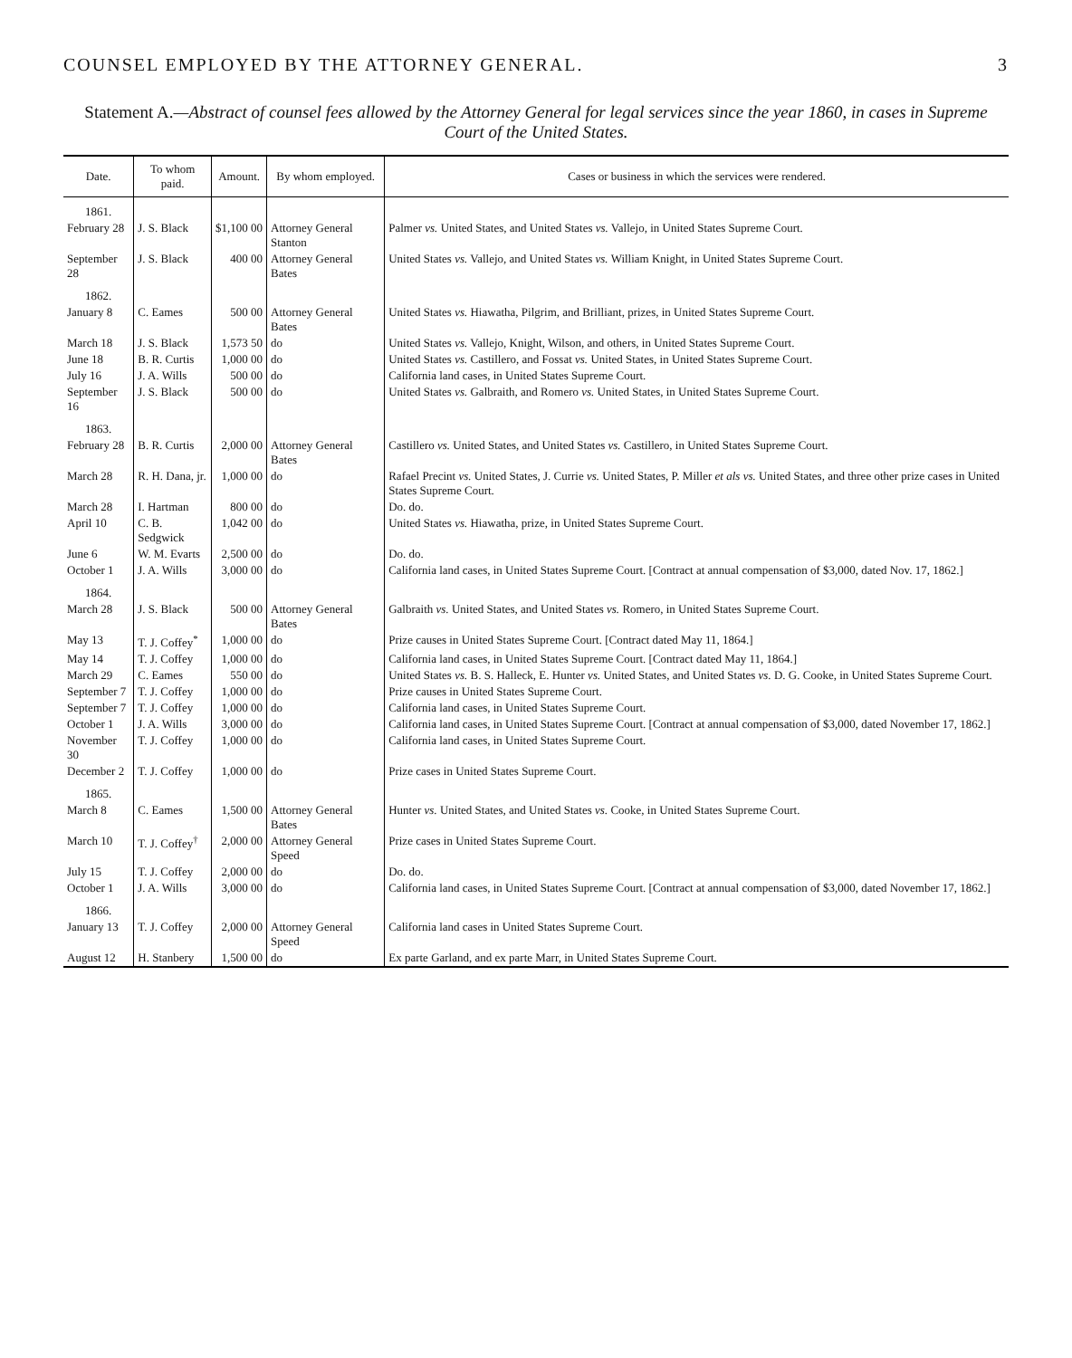COUNSEL EMPLOYED BY THE ATTORNEY GENERAL. 3
Statement A.—Abstract of counsel fees allowed by the Attorney General for legal services since the year 1860, in cases in Supreme Court of the United States.
| Date. | To whom paid. | Amount. | By whom employed. | Cases or business in which the services were rendered. |
| --- | --- | --- | --- | --- |
| 1861. | | | | |
| February 28 | J. S. Black | $1,100 00 | Attorney General Stanton | Palmer vs. United States, and United States vs. Vallejo, in United States Supreme Court. |
| September 28 | J. S. Black | 400 00 | Attorney General Bates | United States vs. Vallejo, and United States vs. William Knight, in United States Supreme Court. |
| 1862. | | | | |
| January 8 | C. Eames | 500 00 | Attorney General Bates | United States vs. Hiawatha, Pilgrim, and Brilliant, prizes, in United States Supreme Court. |
| March 18 | J. S. Black | 1,573 50 | do | United States vs. Vallejo, Knight, Wilson, and others, in United States Supreme Court. |
| June 18 | B. R. Curtis | 1,000 00 | do | United States vs. Castillero, and Fossat vs. United States, in United States Supreme Court. |
| July 16 | J. A. Wills | 500 00 | do | California land cases, in United States Supreme Court. |
| September 16 | J. S. Black | 500 00 | do | United States vs. Galbraith, and Romero vs. United States, in United States Supreme Court. |
| 1863. | | | | |
| February 28 | B. R. Curtis | 2,000 00 | Attorney General Bates | Castillero vs. United States, and United States vs. Castillero, in United States Supreme Court. |
| March 28 | R. H. Dana, jr. | 1,000 00 | do | Rafael Precint vs. United States, J. Currie vs. United States, P. Miller et als vs. United States, and three other prize cases in United States Supreme Court. |
| March 28 | I. Hartman | 800 00 | do | Do. do. |
| April 10 | C. B. Sedgwick | 1,042 00 | do | United States vs. Hiawatha, prize, in United States Supreme Court. |
| June 6 | W. M. Evarts | 2,500 00 | do | Do. do. |
| October 1 | J. A. Wills | 3,000 00 | do | California land cases, in United States Supreme Court. [Contract at annual compensation of $3,000, dated Nov. 17, 1862.] |
| 1864. | | | | |
| March 28 | J. S. Black | 500 00 | Attorney General Bates | Galbraith vs. United States, and United States vs. Romero, in United States Supreme Court. |
| May 13 | T. J. Coffey<sup>*</sup> | 1,000 00 | do | Prize causes in United States Supreme Court. [Contract dated May 11, 1864.] |
| May 14 | T. J. Coffey | 1,000 00 | do | California land cases, in United States Supreme Court. [Contract dated May 11, 1864.] |
| March 29 | C. Eames | 550 00 | do | United States vs. B. S. Halleck, E. Hunter vs. United States, and United States vs. D. G. Cooke, in United States Supreme Court. |
| September 7 | T. J. Coffey | 1,000 00 | do | Prize causes in United States Supreme Court. |
| September 7 | T. J. Coffey | 1,000 00 | do | California land cases, in United States Supreme Court. |
| October 1 | J. A. Wills | 3,000 00 | do | California land cases, in United States Supreme Court. [Contract at annual compensation of $3,000, dated November 17, 1862.] |
| November 30 | T. J. Coffey | 1,000 00 | do | California land cases, in United States Supreme Court. |
| December 2 | T. J. Coffey | 1,000 00 | do | Prize cases in United States Supreme Court. |
| 1865. | | | | |
| March 8 | C. Eames | 1,500 00 | Attorney General Bates | Hunter vs. United States, and United States vs. Cooke, in United States Supreme Court. |
| March 10 | T. J. Coffey<sup>†</sup> | 2,000 00 | Attorney General Speed | Prize cases in United States Supreme Court. |
| July 15 | T. J. Coffey | 2,000 00 | do | Do. do. |
| October 1 | J. A. Wills | 3,000 00 | do | California land cases, in United States Supreme Court. [Contract at annual compensation of $3,000, dated November 17, 1862.] |
| 1866. | | | | |
| January 13 | T. J. Coffey | 2,000 00 | Attorney General Speed | California land cases in United States Supreme Court. |
| August 12 | H. Stanbery | 1,500 00 | do | Ex parte Garland, and ex parte Marr, in United States Supreme Court. |